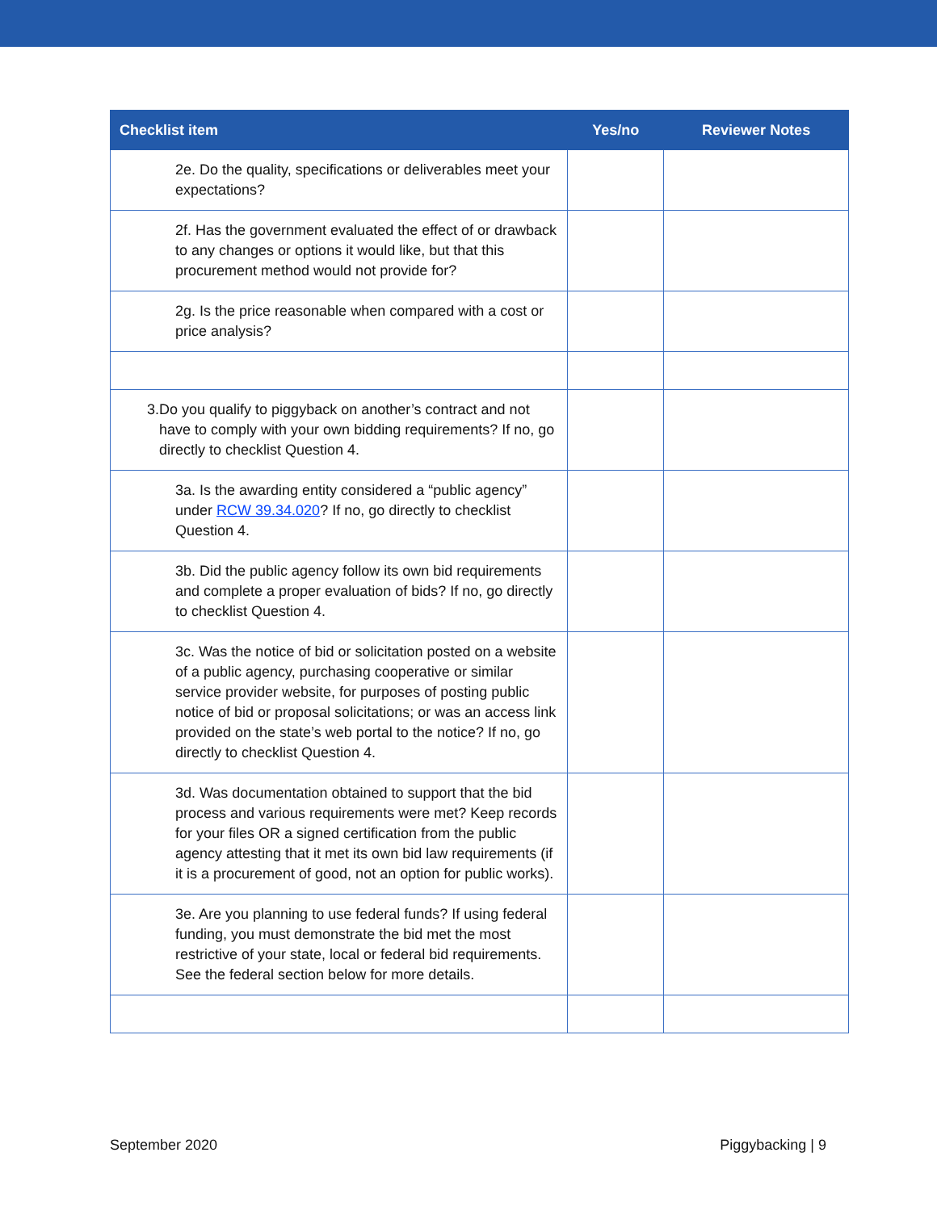| Checklist item | Yes/no | Reviewer Notes |
| --- | --- | --- |
| 2e. Do the quality, specifications or deliverables meet your expectations? | | |
| 2f. Has the government evaluated the effect of or drawback to any changes or options it would like, but that this procurement method would not provide for? | | |
| 2g. Is the price reasonable when compared with a cost or price analysis? | | |
| 3. Do you qualify to piggyback on another’s contract and not have to comply with your own bidding requirements? If no, go directly to checklist Question 4. | | |
| 3a. Is the awarding entity considered a “public agency” under RCW 39.34.020 ? If no, go directly to checklist Question 4. | | |
| 3b. Did the public agency follow its own bid requirements and complete a proper evaluation of bids? If no, go directly to checklist Question 4. | | |
| 3c. Was the notice of bid or solicitation posted on a website of a public agency, purchasing cooperative or similar service provider website, for purposes of posting public notice of bid or proposal solicitations; or was an access link provided on the state’s web portal to the notice? If no, go directly to checklist Question 4. | | |
| 3d. Was documentation obtained to support that the bid process and various requirements were met? Keep records for your files OR a signed certification from the public agency attesting that it met its own bid law requirements (if it is a procurement of good, not an option for public works). | | |
| 3e. Are you planning to use federal funds? If using federal funding, you must demonstrate the bid met the most restrictive of your state, local or federal bid requirements. See the federal section below for more details. | | |
September 2020 Piggybacking | 9